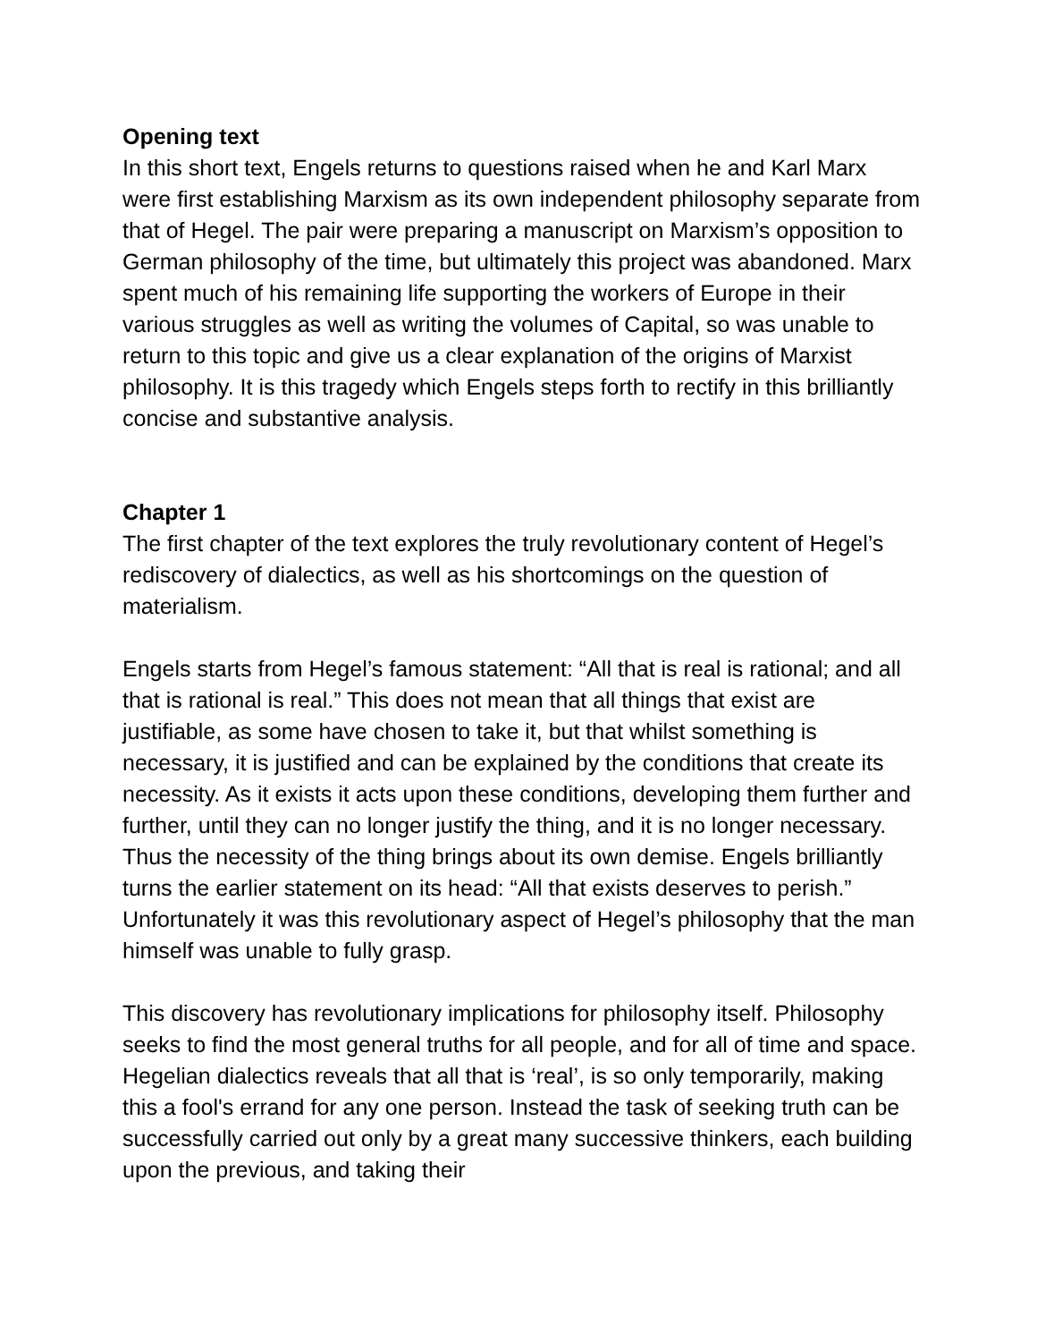Opening text
In this short text, Engels returns to questions raised when he and Karl Marx were first establishing Marxism as its own independent philosophy separate from that of Hegel. The pair were preparing a manuscript on Marxism’s opposition to German philosophy of the time, but ultimately this project was abandoned. Marx spent much of his remaining life supporting the workers of Europe in their various struggles as well as writing the volumes of Capital, so was unable to return to this topic and give us a clear explanation of the origins of Marxist philosophy. It is this tragedy which Engels steps forth to rectify in this brilliantly concise and substantive analysis.
Chapter 1
The first chapter of the text explores the truly revolutionary content of Hegel’s rediscovery of dialectics, as well as his shortcomings on the question of materialism.
Engels starts from Hegel’s famous statement: “All that is real is rational; and all that is rational is real.” This does not mean that all things that exist are justifiable, as some have chosen to take it, but that whilst something is necessary, it is justified and can be explained by the conditions that create its necessity. As it exists it acts upon these conditions, developing them further and further, until they can no longer justify the thing, and it is no longer necessary. Thus the necessity of the thing brings about its own demise. Engels brilliantly turns the earlier statement on its head: “All that exists deserves to perish.” Unfortunately it was this revolutionary aspect of Hegel’s philosophy that the man himself was unable to fully grasp.
This discovery has revolutionary implications for philosophy itself. Philosophy seeks to find the most general truths for all people, and for all of time and space. Hegelian dialectics reveals that all that is ‘real’, is so only temporarily, making this a fool's errand for any one person. Instead the task of seeking truth can be successfully carried out only by a great many successive thinkers, each building upon the previous, and taking their